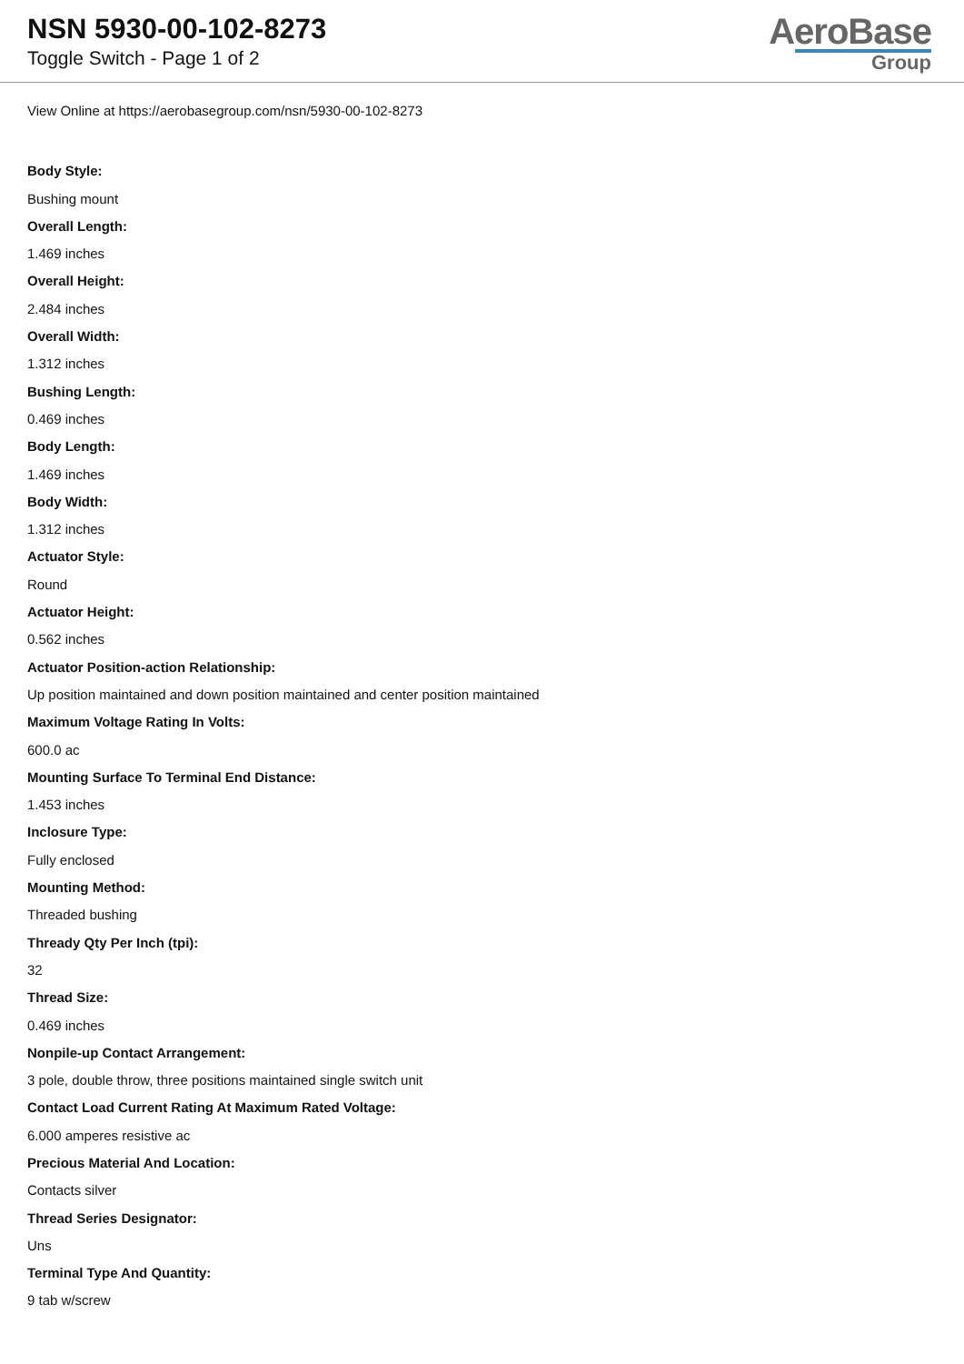NSN 5930-00-102-8273
Toggle Switch - Page 1 of 2
AeroBase
Group
View Online at https://aerobasegroup.com/nsn/5930-00-102-8273
Body Style:
Bushing mount
Overall Length:
1.469 inches
Overall Height:
2.484 inches
Overall Width:
1.312 inches
Bushing Length:
0.469 inches
Body Length:
1.469 inches
Body Width:
1.312 inches
Actuator Style:
Round
Actuator Height:
0.562 inches
Actuator Position-action Relationship:
Up position maintained and down position maintained and center position maintained
Maximum Voltage Rating In Volts:
600.0 ac
Mounting Surface To Terminal End Distance:
1.453 inches
Inclosure Type:
Fully enclosed
Mounting Method:
Threaded bushing
Thready Qty Per Inch (tpi):
32
Thread Size:
0.469 inches
Nonpile-up Contact Arrangement:
3 pole, double throw, three positions maintained single switch unit
Contact Load Current Rating At Maximum Rated Voltage:
6.000 amperes resistive ac
Precious Material And Location:
Contacts silver
Thread Series Designator:
Uns
Terminal Type And Quantity:
9 tab w/screw